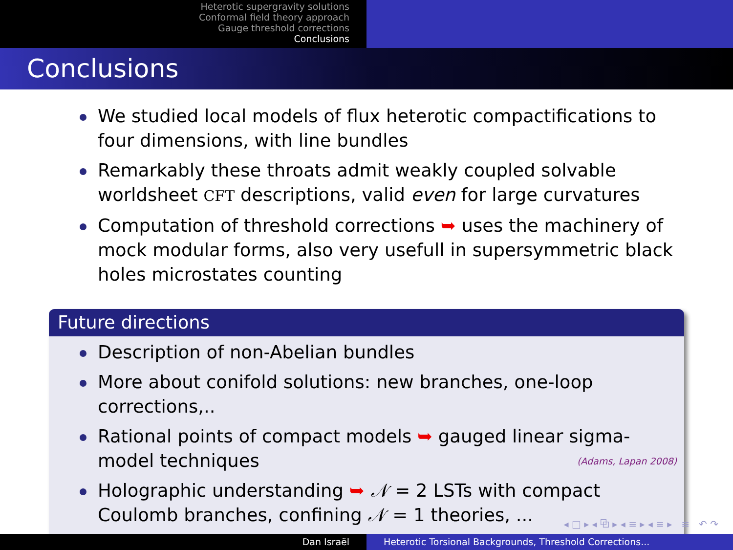Heterotic supergravity solutions
Conformal field theory approach
Gauge threshold corrections
Conclusions
Conclusions
We studied local models of flux heterotic compactifications to four dimensions, with line bundles
Remarkably these throats admit weakly coupled solvable worldsheet CFT descriptions, valid even for large curvatures
Computation of threshold corrections ➥ uses the machinery of mock modular forms, also very usefull in supersymmetric black holes microstates counting
Future directions
Description of non-Abelian bundles
More about conifold solutions: new branches, one-loop corrections,..
Rational points of compact models ➥ gauged linear sigma-model techniques (Adams, Lapan 2008)
Holographic understanding ➥ 𝒩 = 2 LSTs with compact Coulomb branches, confining 𝒩 = 1 theories, ...
◂ □ ▸ ◂ ⧉ ▸ ◂ ≡ ▸ ◂ ≡ ▸ ≡ ↶ ↷
Dan Israël Heterotic Torsional Backgrounds, Threshold Corrections...